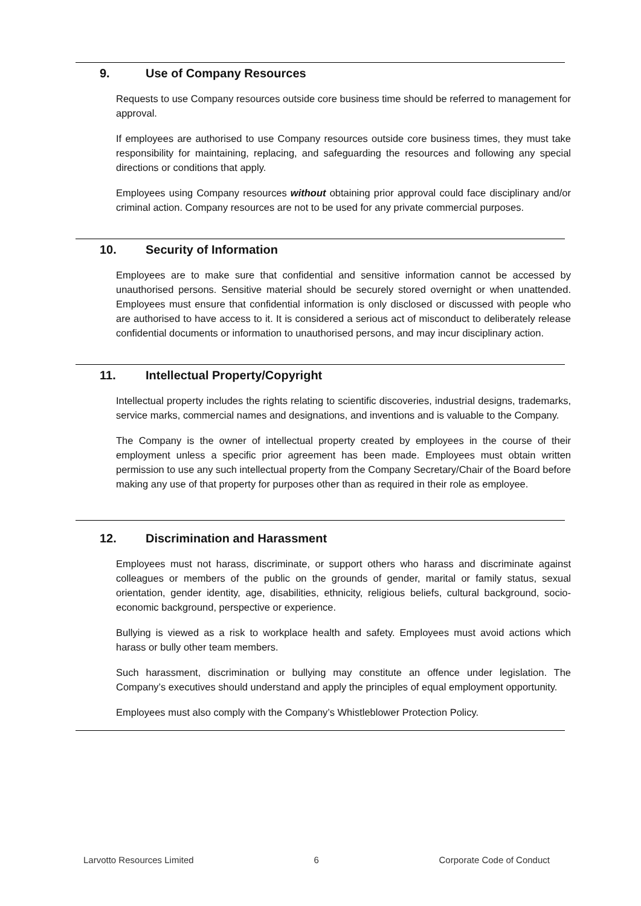9. Use of Company Resources
Requests to use Company resources outside core business time should be referred to management for approval.
If employees are authorised to use Company resources outside core business times, they must take responsibility for maintaining, replacing, and safeguarding the resources and following any special directions or conditions that apply.
Employees using Company resources without obtaining prior approval could face disciplinary and/or criminal action. Company resources are not to be used for any private commercial purposes.
10. Security of Information
Employees are to make sure that confidential and sensitive information cannot be accessed by unauthorised persons. Sensitive material should be securely stored overnight or when unattended. Employees must ensure that confidential information is only disclosed or discussed with people who are authorised to have access to it. It is considered a serious act of misconduct to deliberately release confidential documents or information to unauthorised persons, and may incur disciplinary action.
11. Intellectual Property/Copyright
Intellectual property includes the rights relating to scientific discoveries, industrial designs, trademarks, service marks, commercial names and designations, and inventions and is valuable to the Company.
The Company is the owner of intellectual property created by employees in the course of their employment unless a specific prior agreement has been made. Employees must obtain written permission to use any such intellectual property from the Company Secretary/Chair of the Board before making any use of that property for purposes other than as required in their role as employee.
12. Discrimination and Harassment
Employees must not harass, discriminate, or support others who harass and discriminate against colleagues or members of the public on the grounds of gender, marital or family status, sexual orientation, gender identity, age, disabilities, ethnicity, religious beliefs, cultural background, socio-economic background, perspective or experience.
Bullying is viewed as a risk to workplace health and safety. Employees must avoid actions which harass or bully other team members.
Such harassment, discrimination or bullying may constitute an offence under legislation. The Company’s executives should understand and apply the principles of equal employment opportunity.
Employees must also comply with the Company’s Whistleblower Protection Policy.
Larvotto Resources Limited 6 Corporate Code of Conduct